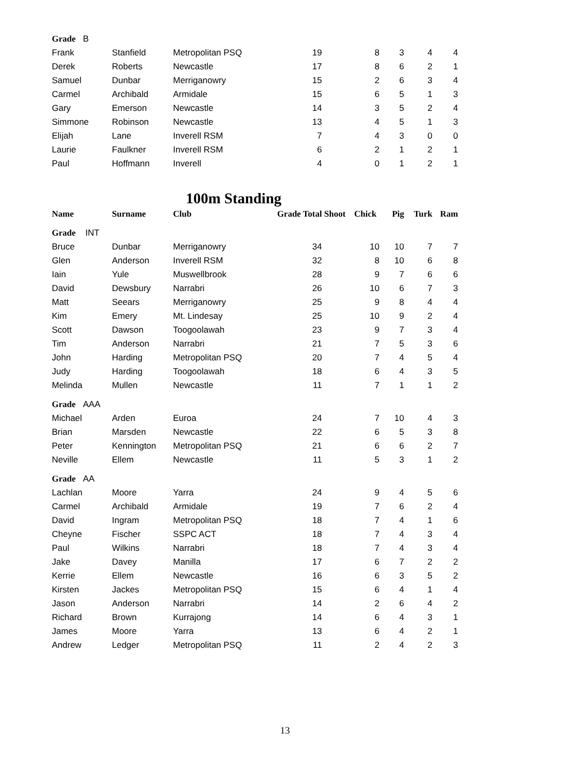| Grade B | | | | | | | |
| Frank | Stanfield | Metropolitan PSQ | 19 | 8 | 3 | 4 | 4 |
| Derek | Roberts | Newcastle | 17 | 8 | 6 | 2 | 1 |
| Samuel | Dunbar | Merriganowry | 15 | 2 | 6 | 3 | 4 |
| Carmel | Archibald | Armidale | 15 | 6 | 5 | 1 | 3 |
| Gary | Emerson | Newcastle | 14 | 3 | 5 | 2 | 4 |
| Simmone | Robinson | Newcastle | 13 | 4 | 5 | 1 | 3 |
| Elijah | Lane | Inverell RSM | 7 | 4 | 3 | 0 | 0 |
| Laurie | Faulkner | Inverell RSM | 6 | 2 | 1 | 2 | 1 |
| Paul | Hoffmann | Inverell | 4 | 0 | 1 | 2 | 1 |
100m Standing
| Name | Surname | Club | Grade Total | Shoot Chick | Pig | Turk | Ram |
| --- | --- | --- | --- | --- | --- | --- | --- |
| Grade INT | | | | | | | |
| Bruce | Dunbar | Merriganowry | 34 | 10 | 10 | 7 | 7 |
| Glen | Anderson | Inverell RSM | 32 | 8 | 10 | 6 | 8 |
| Iain | Yule | Muswellbrook | 28 | 9 | 7 | 6 | 6 |
| David | Dewsbury | Narrabri | 26 | 10 | 6 | 7 | 3 |
| Matt | Seears | Merriganowry | 25 | 9 | 8 | 4 | 4 |
| Kim | Emery | Mt. Lindesay | 25 | 10 | 9 | 2 | 4 |
| Scott | Dawson | Toogoolawah | 23 | 9 | 7 | 3 | 4 |
| Tim | Anderson | Narrabri | 21 | 7 | 5 | 3 | 6 |
| John | Harding | Metropolitan PSQ | 20 | 7 | 4 | 5 | 4 |
| Judy | Harding | Toogoolawah | 18 | 6 | 4 | 3 | 5 |
| Melinda | Mullen | Newcastle | 11 | 7 | 1 | 1 | 2 |
| Grade AAA | | | | | | | |
| Michael | Arden | Euroa | 24 | 7 | 10 | 4 | 3 |
| Brian | Marsden | Newcastle | 22 | 6 | 5 | 3 | 8 |
| Peter | Kennington | Metropolitan PSQ | 21 | 6 | 6 | 2 | 7 |
| Neville | Ellem | Newcastle | 11 | 5 | 3 | 1 | 2 |
| Grade AA | | | | | | | |
| Lachlan | Moore | Yarra | 24 | 9 | 4 | 5 | 6 |
| Carmel | Archibald | Armidale | 19 | 7 | 6 | 2 | 4 |
| David | Ingram | Metropolitan PSQ | 18 | 7 | 4 | 1 | 6 |
| Cheyne | Fischer | SSPC ACT | 18 | 7 | 4 | 3 | 4 |
| Paul | Wilkins | Narrabri | 18 | 7 | 4 | 3 | 4 |
| Jake | Davey | Manilla | 17 | 6 | 7 | 2 | 2 |
| Kerrie | Ellem | Newcastle | 16 | 6 | 3 | 5 | 2 |
| Kirsten | Jackes | Metropolitan PSQ | 15 | 6 | 4 | 1 | 4 |
| Jason | Anderson | Narrabri | 14 | 2 | 6 | 4 | 2 |
| Richard | Brown | Kurrajong | 14 | 6 | 4 | 3 | 1 |
| James | Moore | Yarra | 13 | 6 | 4 | 2 | 1 |
| Andrew | Ledger | Metropolitan PSQ | 11 | 2 | 4 | 2 | 3 |
13